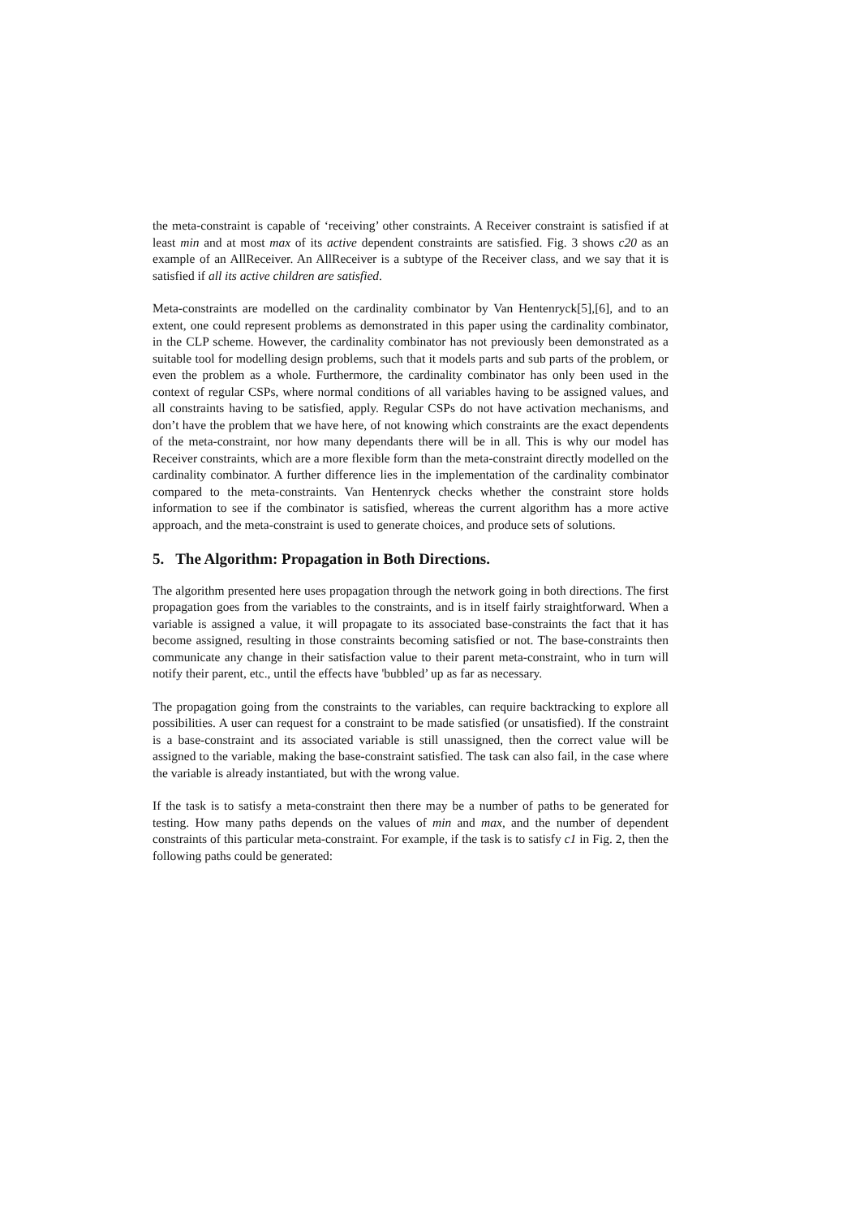the meta-constraint is capable of ‘receiving’ other constraints. A Receiver constraint is satisfied if at least min and at most max of its active dependent constraints are satisfied. Fig. 3 shows c20 as an example of an AllReceiver. An AllReceiver is a subtype of the Receiver class, and we say that it is satisfied if all its active children are satisfied.
Meta-constraints are modelled on the cardinality combinator by Van Hentenryck[5],[6], and to an extent, one could represent problems as demonstrated in this paper using the cardinality combinator, in the CLP scheme. However, the cardinality combinator has not previously been demonstrated as a suitable tool for modelling design problems, such that it models parts and sub parts of the problem, or even the problem as a whole. Furthermore, the cardinality combinator has only been used in the context of regular CSPs, where normal conditions of all variables having to be assigned values, and all constraints having to be satisfied, apply. Regular CSPs do not have activation mechanisms, and don’t have the problem that we have here, of not knowing which constraints are the exact dependents of the meta-constraint, nor how many dependants there will be in all. This is why our model has Receiver constraints, which are a more flexible form than the meta-constraint directly modelled on the cardinality combinator. A further difference lies in the implementation of the cardinality combinator compared to the meta-constraints. Van Hentenryck checks whether the constraint store holds information to see if the combinator is satisfied, whereas the current algorithm has a more active approach, and the meta-constraint is used to generate choices, and produce sets of solutions.
5. The Algorithm: Propagation in Both Directions.
The algorithm presented here uses propagation through the network going in both directions. The first propagation goes from the variables to the constraints, and is in itself fairly straightforward. When a variable is assigned a value, it will propagate to its associated base-constraints the fact that it has become assigned, resulting in those constraints becoming satisfied or not. The base-constraints then communicate any change in their satisfaction value to their parent meta-constraint, who in turn will notify their parent, etc., until the effects have 'bubbled’ up as far as necessary.
The propagation going from the constraints to the variables, can require backtracking to explore all possibilities. A user can request for a constraint to be made satisfied (or unsatisfied). If the constraint is a base-constraint and its associated variable is still unassigned, then the correct value will be assigned to the variable, making the base-constraint satisfied. The task can also fail, in the case where the variable is already instantiated, but with the wrong value.
If the task is to satisfy a meta-constraint then there may be a number of paths to be generated for testing. How many paths depends on the values of min and max, and the number of dependent constraints of this particular meta-constraint. For example, if the task is to satisfy c1 in Fig. 2, then the following paths could be generated: